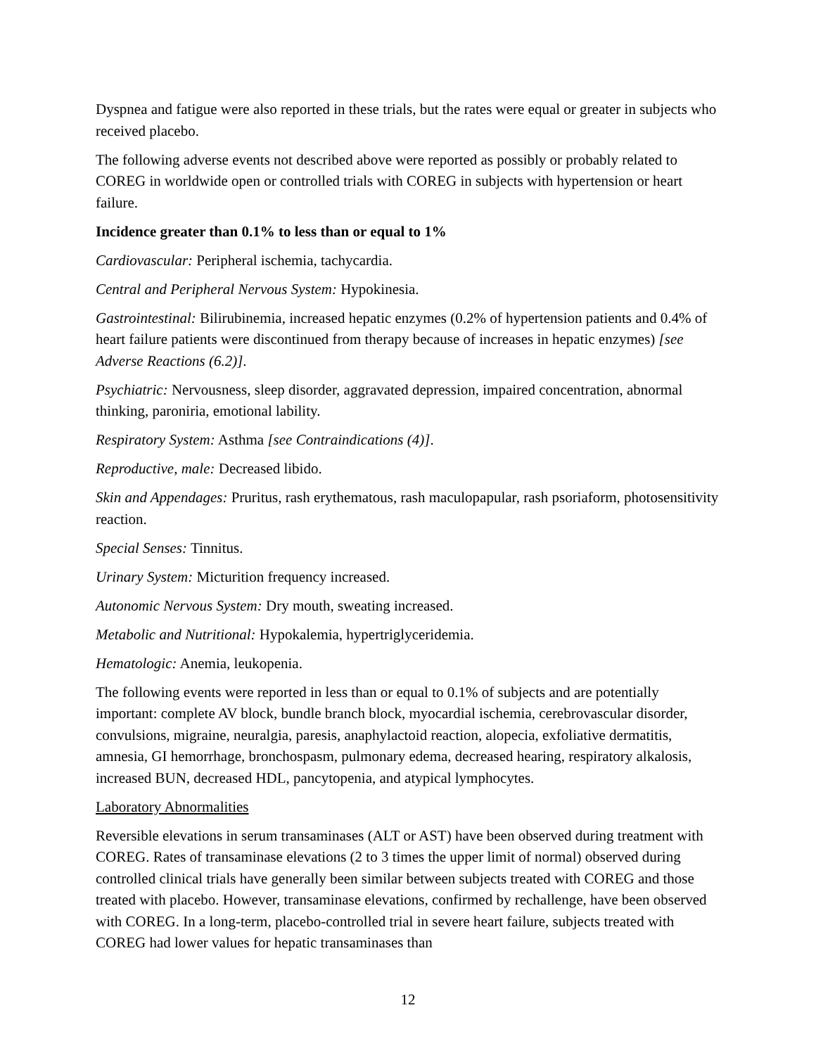Dyspnea and fatigue were also reported in these trials, but the rates were equal or greater in subjects who received placebo.
The following adverse events not described above were reported as possibly or probably related to COREG in worldwide open or controlled trials with COREG in subjects with hypertension or heart failure.
Incidence greater than 0.1% to less than or equal to 1%
Cardiovascular: Peripheral ischemia, tachycardia.
Central and Peripheral Nervous System: Hypokinesia.
Gastrointestinal: Bilirubinemia, increased hepatic enzymes (0.2% of hypertension patients and 0.4% of heart failure patients were discontinued from therapy because of increases in hepatic enzymes) [see Adverse Reactions (6.2)].
Psychiatric: Nervousness, sleep disorder, aggravated depression, impaired concentration, abnormal thinking, paroniria, emotional lability.
Respiratory System: Asthma [see Contraindications (4)].
Reproductive, male: Decreased libido.
Skin and Appendages: Pruritus, rash erythematous, rash maculopapular, rash psoriaform, photosensitivity reaction.
Special Senses: Tinnitus.
Urinary System: Micturition frequency increased.
Autonomic Nervous System: Dry mouth, sweating increased.
Metabolic and Nutritional: Hypokalemia, hypertriglyceridemia.
Hematologic: Anemia, leukopenia.
The following events were reported in less than or equal to 0.1% of subjects and are potentially important: complete AV block, bundle branch block, myocardial ischemia, cerebrovascular disorder, convulsions, migraine, neuralgia, paresis, anaphylactoid reaction, alopecia, exfoliative dermatitis, amnesia, GI hemorrhage, bronchospasm, pulmonary edema, decreased hearing, respiratory alkalosis, increased BUN, decreased HDL, pancytopenia, and atypical lymphocytes.
Laboratory Abnormalities
Reversible elevations in serum transaminases (ALT or AST) have been observed during treatment with COREG. Rates of transaminase elevations (2 to 3 times the upper limit of normal) observed during controlled clinical trials have generally been similar between subjects treated with COREG and those treated with placebo. However, transaminase elevations, confirmed by rechallenge, have been observed with COREG. In a long-term, placebo-controlled trial in severe heart failure, subjects treated with COREG had lower values for hepatic transaminases than
12